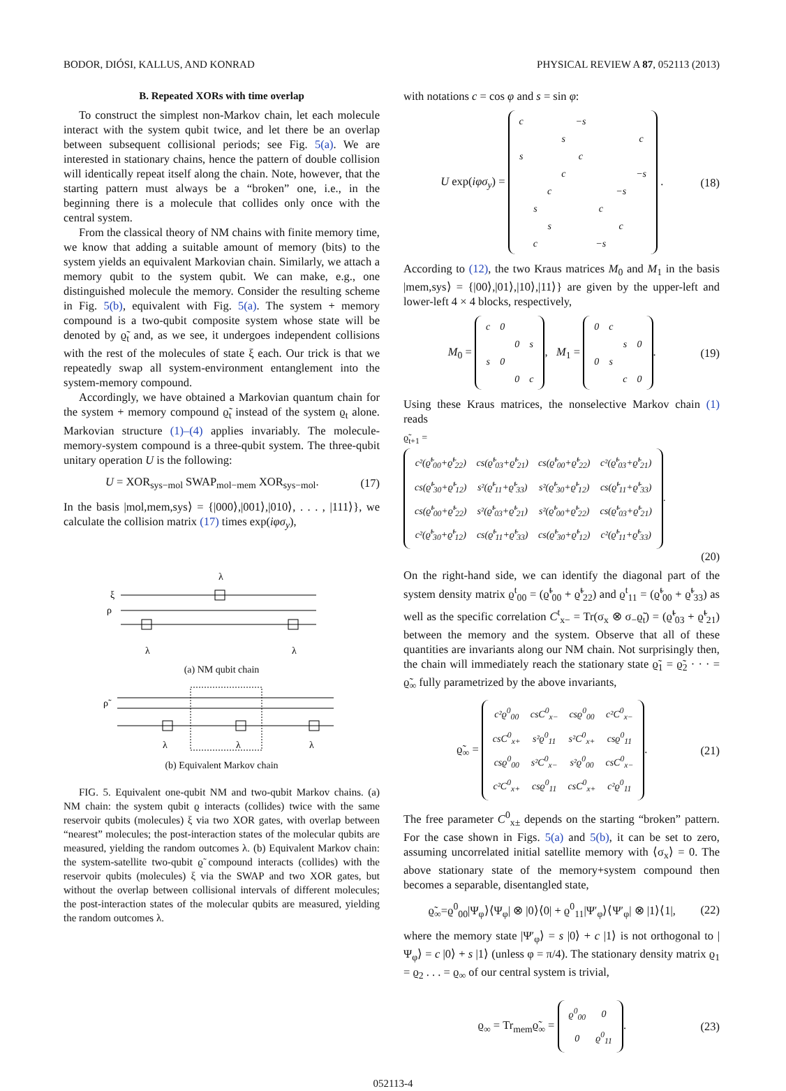BODOR, DIÓSI, KALLUS, AND KONRAD PHYSICAL REVIEW A 87, 052113 (2013)
B. Repeated XORs with time overlap
To construct the simplest non-Markov chain, let each molecule interact with the system qubit twice, and let there be an overlap between subsequent collisional periods; see Fig. 5(a). We are interested in stationary chains, hence the pattern of double collision will identically repeat itself along the chain. Note, however, that the starting pattern must always be a “broken” one, i.e., in the beginning there is a molecule that collides only once with the central system.
From the classical theory of NM chains with finite memory time, we know that adding a suitable amount of memory (bits) to the system yields an equivalent Markovian chain. Similarly, we attach a memory qubit to the system qubit. We can make, e.g., one distinguished molecule the memory. Consider the resulting scheme in Fig. 5(b), equivalent with Fig. 5(a). The system + memory compound is a two-qubit composite system whose state will be denoted by ϱ̃<sub>t</sub> and, as we see, it undergoes independent collisions with the rest of the molecules of state ξ each. Our trick is that we repeatedly swap all system-environment entanglement into the system-memory compound.
Accordingly, we have obtained a Markovian quantum chain for the system + memory compound ϱ̃<sub>t</sub> instead of the system ϱ<sub>t</sub> alone. Markovian structure (1)–(4) applies invariably. The molecule-memory-system compound is a three-qubit system. The three-qubit unitary operation U is the following:
U = XOR<sub>sys−mol</sub> SWAP<sub>mol−mem</sub> XOR<sub>sys−mol</sub>. (17)
In the basis |mol,mem,sys⟩ = {|000⟩,|001⟩,|010⟩, . . . , |111⟩}, we calculate the collision matrix (17) times exp(iφσ<sub>y</sub>),
ξ
ρ
λ
λ
λ
(a) NM qubit chain
ρ̃
λ
λ
λ
(b) Equivalent Markov chain
FIG. 5. Equivalent one-qubit NM and two-qubit Markov chains. (a) NM chain: the system qubit ϱ interacts (collides) twice with the same reservoir qubits (molecules) ξ via two XOR gates, with overlap between “nearest” molecules; the post-interaction states of the molecular qubits are measured, yielding the random outcomes λ. (b) Equivalent Markov chain: the system-satellite two-qubit ϱ̃ compound interacts (collides) with the reservoir qubits (molecules) ξ via the SWAP and two XOR gates, but without the overlap between collisional intervals of different molecules; the post-interaction states of the molecular qubits are measured, yielding the random outcomes λ.
with notations c = cos φ and s = sin φ:
U exp(iφσ<sub>y</sub>) =
| c | | | | −s | | | |
| | | | s | | | | c |
| s | | | | c | | | |
| | | | c | | | | −s |
| | | c | | | | −s | |
| | s | | | | c | | |
| | | s | | | | c | |
| | c | | | | −s | | |
. (18)
According to (12), the two Kraus matrices M<sub>0</sub> and M<sub>1</sub> in the basis |mem,sys⟩ = {|00⟩,|01⟩,|10⟩,|11⟩} are given by the upper-left and lower-left 4 × 4 blocks, respectively,
M<sub>0</sub> =
| c | 0 | | |
| | | 0 | s |
| s | 0 | | |
| | | 0 | c |
, M<sub>1</sub> =
| 0 | c | | |
| | | s | 0 |
| 0 | s | | |
| | | c | 0 |
. (19)
Using these Kraus matrices, the nonselective Markov chain (1) reads
ϱ̃<sub>t+1</sub> =
| c²(ϱ̃<sup>t</sup><sub>00</sub>+ϱ̃<sup>t</sup><sub>22</sub>) | cs(ϱ̃<sup>t</sup><sub>03</sub>+ϱ̃<sup>t</sup><sub>21</sub>) | cs(ϱ̃<sup>t</sup><sub>00</sub>+ϱ̃<sup>t</sup><sub>22</sub>) | c²(ϱ̃<sup>t</sup><sub>03</sub>+ϱ̃<sup>t</sup><sub>21</sub>) |
| cs(ϱ̃<sup>t</sup><sub>30</sub>+ϱ̃<sup>t</sup><sub>12</sub>) | s²(ϱ̃<sup>t</sup><sub>11</sub>+ϱ̃<sup>t</sup><sub>33</sub>) | s²(ϱ̃<sup>t</sup><sub>30</sub>+ϱ̃<sup>t</sup><sub>12</sub>) | cs(ϱ̃<sup>t</sup><sub>11</sub>+ϱ̃<sup>t</sup><sub>33</sub>) |
| cs(ϱ̃<sup>t</sup><sub>00</sub>+ϱ̃<sup>t</sup><sub>22</sub>) | s²(ϱ̃<sup>t</sup><sub>03</sub>+ϱ̃<sup>t</sup><sub>21</sub>) | s²(ϱ̃<sup>t</sup><sub>00</sub>+ϱ̃<sup>t</sup><sub>22</sub>) | cs(ϱ̃<sup>t</sup><sub>03</sub>+ϱ̃<sup>t</sup><sub>21</sub>) |
| c²(ϱ̃<sup>t</sup><sub>30</sub>+ϱ̃<sup>t</sup><sub>12</sub>) | cs(ϱ̃<sup>t</sup><sub>11</sub>+ϱ̃<sup>t</sup><sub>33</sub>) | cs(ϱ̃<sup>t</sup><sub>30</sub>+ϱ̃<sup>t</sup><sub>12</sub>) | c²(ϱ̃<sup>t</sup><sub>11</sub>+ϱ̃<sup>t</sup><sub>33</sub>) |
.
(20)
On the right-hand side, we can identify the diagonal part of the system density matrix ϱ<sup>t</sup><sub>00</sub> = (ϱ̃<sup>t</sup><sub>00</sub> + ϱ̃<sup>t</sup><sub>22</sub>) and ϱ<sup>t</sup><sub>11</sub> = (ϱ̃<sup>t</sup><sub>00</sub> + ϱ̃<sup>t</sup><sub>33</sub>) as well as the specific correlation C<sup>t</sup><sub>x−</sub> = Tr(σ<sub>x</sub> ⊗ σ<sub>−</sub>ϱ̃<sub>t</sub>) = (ϱ̃<sup>t</sup><sub>03</sub> + ϱ̃<sup>t</sup><sub>21</sub>) between the memory and the system. Observe that all of these quantities are invariants along our NM chain. Not surprisingly then, the chain will immediately reach the stationary state ϱ̃<sub>1</sub> = ϱ̃<sub>2</sub> · · · = ϱ̃<sub>∞</sub> fully parametrized by the above invariants,
ϱ̃<sub>∞</sub> =
| c²ϱ<sup>0</sup><sub>00</sub> | csC<sup>0</sup><sub>x−</sub> | csϱ<sup>0</sup><sub>00</sub> | c²C<sup>0</sup><sub>x−</sub> |
| csC<sup>0</sup><sub>x+</sub> | s²ϱ<sup>0</sup><sub>11</sub> | s²C<sup>0</sup><sub>x+</sub> | csϱ<sup>0</sup><sub>11</sub> |
| csϱ<sup>0</sup><sub>00</sub> | s²C<sup>0</sup><sub>x−</sub> | s²ϱ<sup>0</sup><sub>00</sub> | csC<sup>0</sup><sub>x−</sub> |
| c²C<sup>0</sup><sub>x+</sub> | csϱ<sup>0</sup><sub>11</sub> | csC<sup>0</sup><sub>x+</sub> | c²ϱ<sup>0</sup><sub>11</sub> |
. (21)
The free parameter C<sup>0</sup><sub>x±</sub> depends on the starting “broken” pattern. For the case shown in Figs. 5(a) and 5(b), it can be set to zero, assuming uncorrelated initial satellite memory with ⟨σ<sub>x</sub>⟩ = 0. The above stationary state of the memory+system compound then becomes a separable, disentangled state,
ϱ̃<sub>∞</sub>=ϱ<sup>0</sup><sub>00</sub>|Ψ<sub>φ</sub>⟩⟨Ψ<sub>φ</sub>| ⊗ |0⟩⟨0| + ϱ<sup>0</sup><sub>11</sub>|Ψ′<sub>φ</sub>⟩⟨Ψ′<sub>φ</sub>| ⊗ |1⟩⟨1|, (22)
where the memory state |Ψ′<sub>φ</sub>⟩ = s |0⟩ + c |1⟩ is not orthogonal to |Ψ<sub>φ</sub>⟩ = c |0⟩ + s |1⟩ (unless φ = π/4). The stationary density matrix ϱ<sub>1</sub> = ϱ<sub>2</sub> . . . = ϱ<sub>∞</sub> of our central system is trivial,
ϱ<sub>∞</sub> = Tr<sub>mem</sub>ϱ̃<sub>∞</sub> =
| ϱ<sup>0</sup><sub>00</sub> | 0 |
| 0 | ϱ<sup>0</sup><sub>11</sub> |
. (23)
052113-4